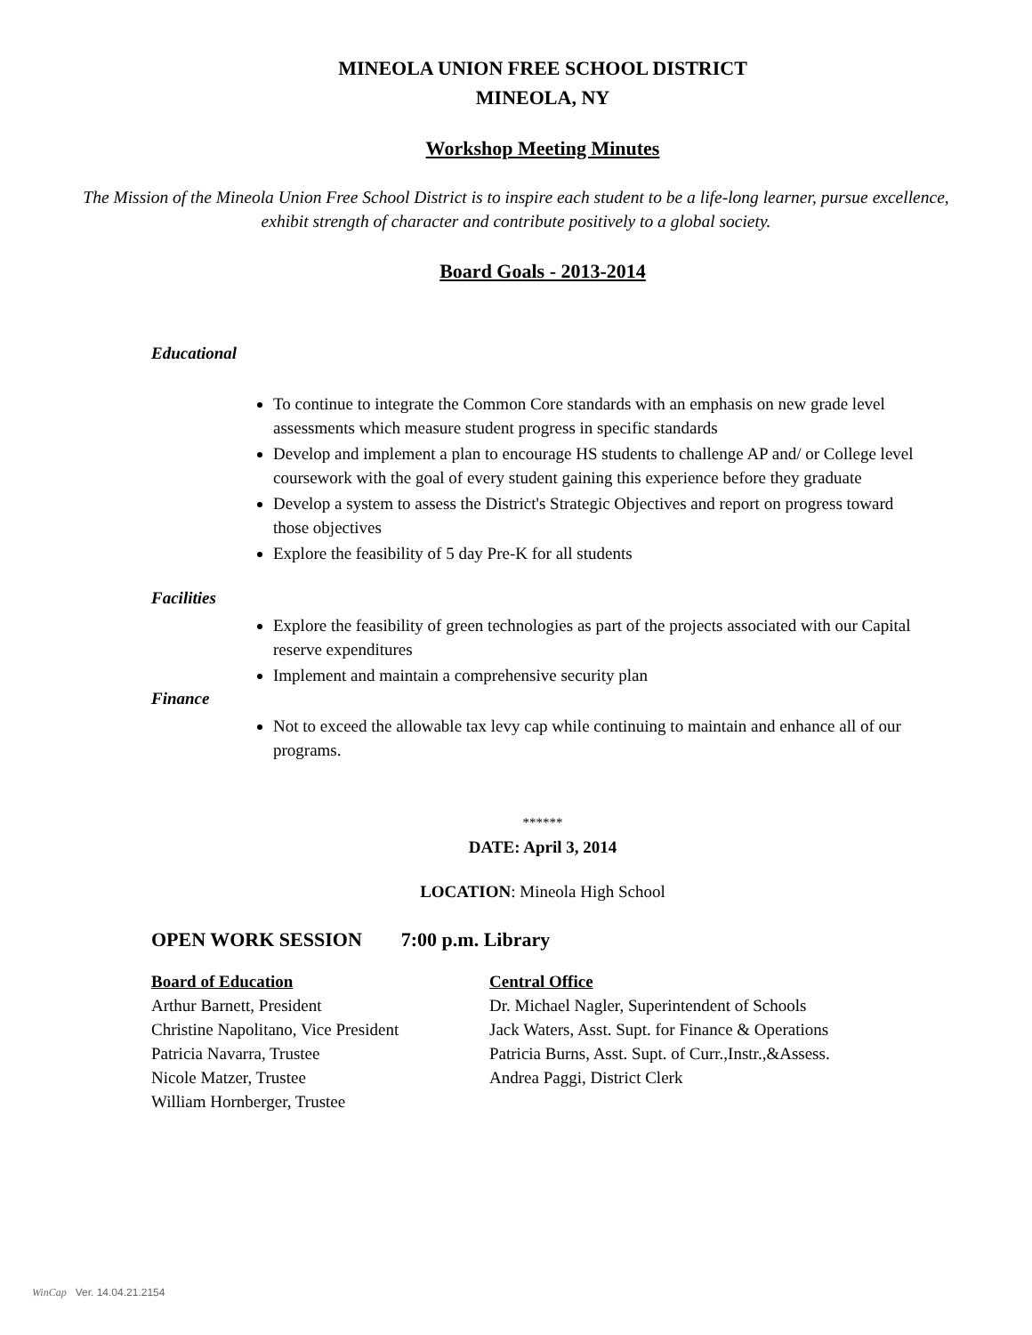MINEOLA UNION FREE SCHOOL DISTRICT
MINEOLA, NY
Workshop Meeting Minutes
The Mission of the Mineola Union Free School District is to inspire each student to be a life-long learner, pursue excellence, exhibit strength of character and contribute positively to a global society.
Board Goals - 2013-2014
Educational
To continue to integrate the Common Core standards with an emphasis on new grade level assessments which measure student progress in specific standards
Develop and implement a plan to encourage HS students to challenge AP and/ or College level coursework with the goal of every student gaining this experience before they graduate
Develop a system to assess the District's Strategic Objectives and report on progress toward those objectives
Explore the feasibility of 5 day Pre-K for all students
Facilities
Explore the feasibility of green technologies as part of the projects associated with our Capital reserve expenditures
Implement and maintain a comprehensive security plan
Finance
Not to exceed the allowable tax levy cap while continuing to maintain and enhance all of our programs.
******
DATE: April 3, 2014
LOCATION: Mineola High School
OPEN WORK SESSION 7:00 p.m. Library
Board of Education
Arthur Barnett, President
Christine Napolitano, Vice President
Patricia Navarra, Trustee
Nicole Matzer, Trustee
William Hornberger, Trustee
Central Office
Dr. Michael Nagler, Superintendent of Schools
Jack Waters, Asst. Supt. for Finance & Operations
Patricia Burns, Asst. Supt. of Curr.,Instr.,&Assess.
Andrea Paggi, District Clerk
WinCap Ver. 14.04.21.2154